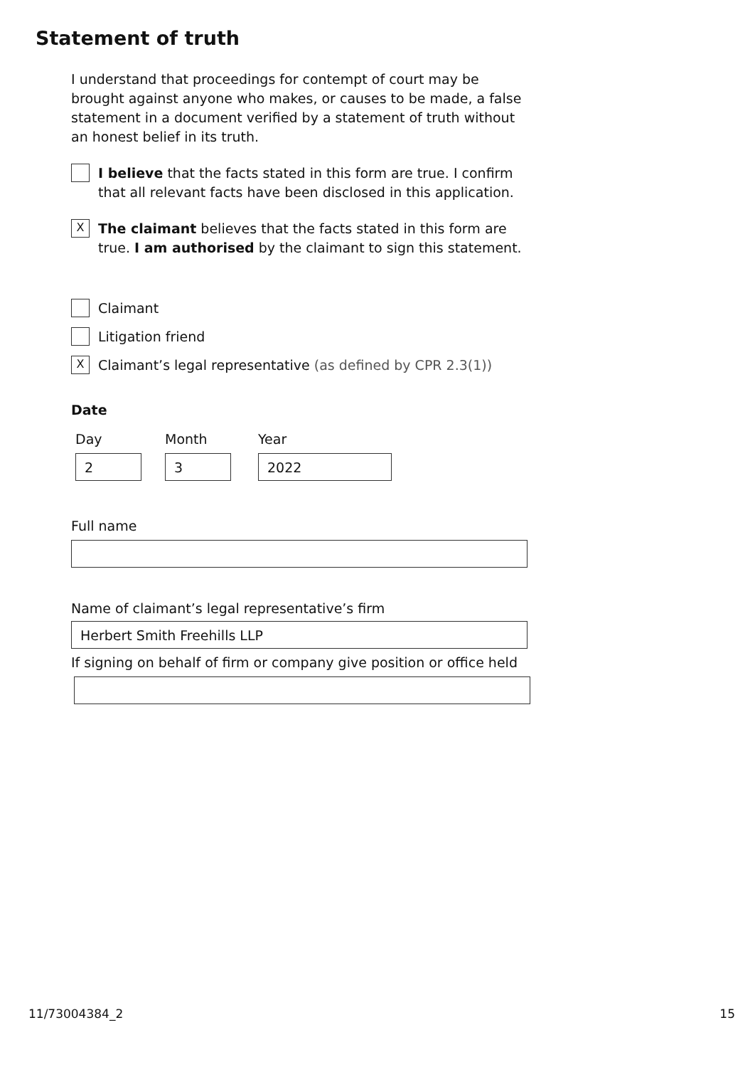Statement of truth
I understand that proceedings for contempt of court may be brought against anyone who makes, or causes to be made, a false statement in a document verified by a statement of truth without an honest belief in its truth.
I believe that the facts stated in this form are true. I confirm that all relevant facts have been disclosed in this application.
X
The claimant believes that the facts stated in this form are true. I am authorised by the claimant to sign this statement.
Claimant
Litigation friend
X
Claimant’s legal representative (as defined by CPR 2.3(1))
Date
Day
2
Month
3
Year
2022
Full name
Name of claimant’s legal representative’s firm
Herbert Smith Freehills LLP
If signing on behalf of firm or company give position or office held
11/73004384_2 15